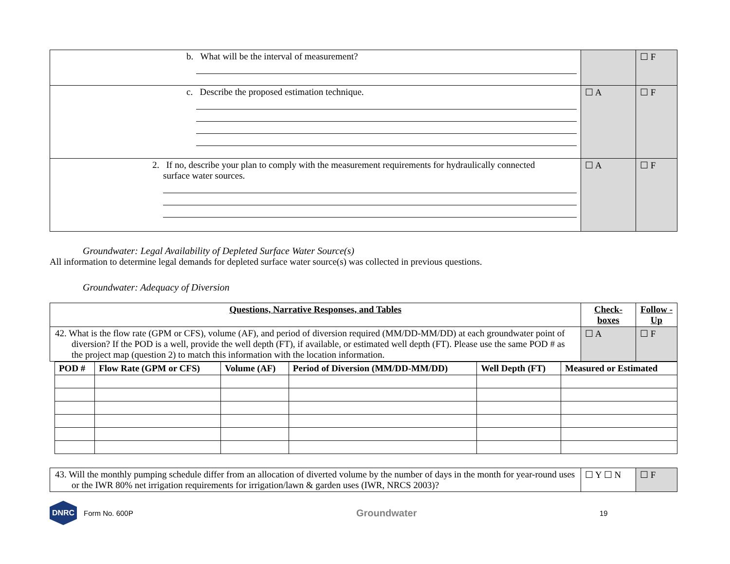| b. What will be the interval of measurement? | | ☐ F |
| c. Describe the proposed estimation technique. | ☐ A | ☐ F |
| 2. If no, describe your plan to comply with the measurement requirements for hydraulically connected surface water sources. | ☐ A | ☐ F |
Groundwater: Legal Availability of Depleted Surface Water Source(s)
All information to determine legal demands for depleted surface water source(s) was collected in previous questions.
Groundwater: Adequacy of Diversion
| Questions, Narrative Responses, and Tables | Check-boxes | Follow -Up |
| --- | --- | --- |
| 42. What is the flow rate (GPM or CFS), volume (AF), and period of diversion required (MM/DD-MM/DD) at each groundwater point of diversion? If the POD is a well, provide the well depth (FT), if available, or estimated well depth (FT). Please use the same POD # as the project map (question 2) to match this information with the location information. | ☐ A | ☐ F |
| POD # | Flow Rate (GPM or CFS) | Volume (AF) | Period of Diversion (MM/DD-MM/DD) | Well Depth (FT) | Measured or Estimated |
| --- | --- | --- | --- | --- | --- |
| 43. Will the monthly pumping schedule differ from an allocation of diverted volume by the number of days in the month for year-round uses or the IWR 80% net irrigation requirements for irrigation/lawn & garden uses (IWR, NRCS 2003)? | ☐ Y ☐ N | ☐ F |
DNRC
Form No. 600P Groundwater 19